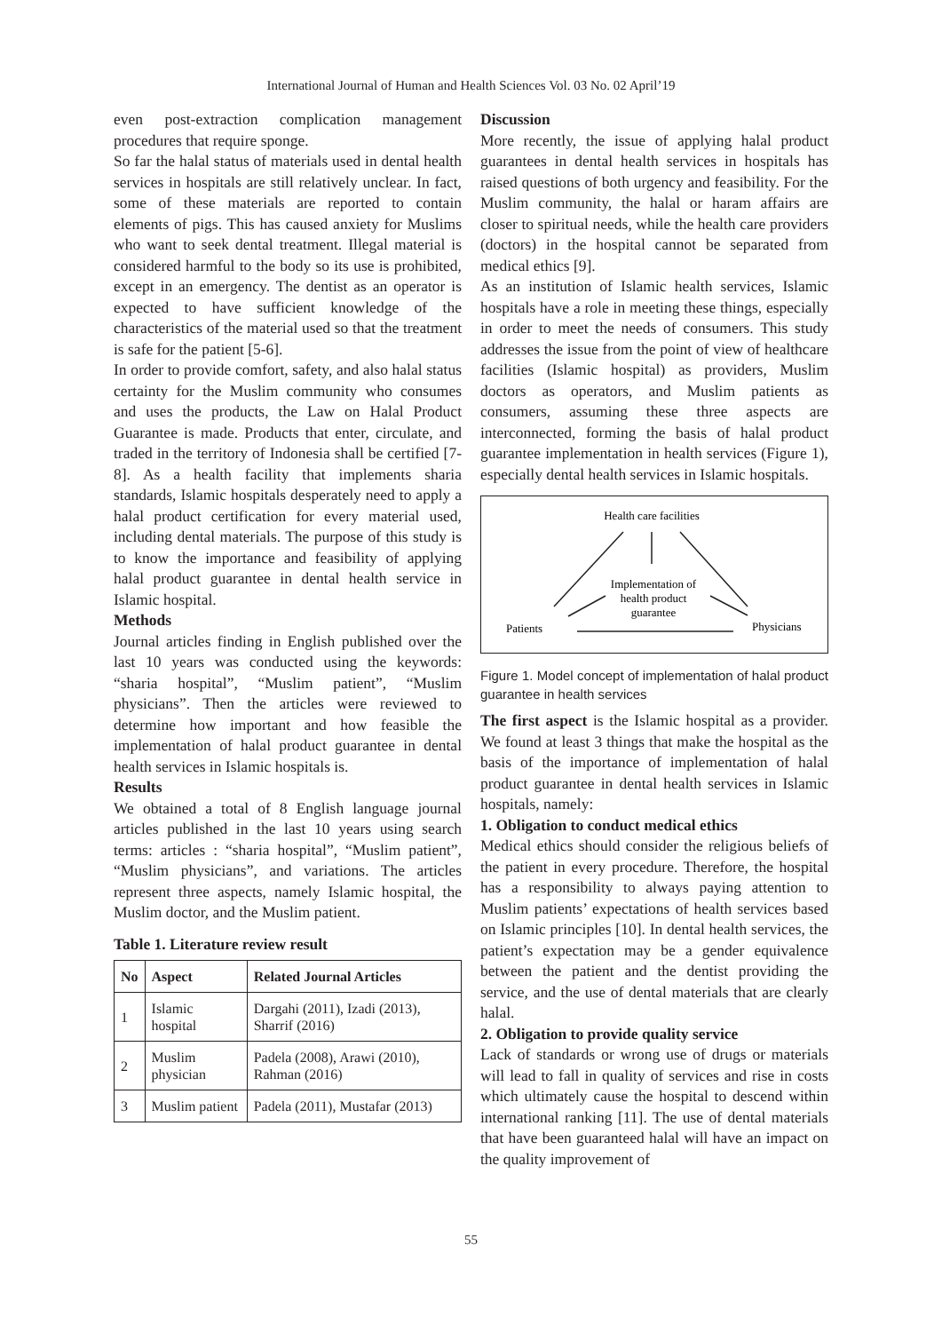International Journal of Human and Health Sciences Vol. 03 No. 02 April’19
even post-extraction complication management procedures that require sponge.
So far the halal status of materials used in dental health services in hospitals are still relatively unclear. In fact, some of these materials are reported to contain elements of pigs. This has caused anxiety for Muslims who want to seek dental treatment. Illegal material is considered harmful to the body so its use is prohibited, except in an emergency. The dentist as an operator is expected to have sufficient knowledge of the characteristics of the material used so that the treatment is safe for the patient [5-6].
In order to provide comfort, safety, and also halal status certainty for the Muslim community who consumes and uses the products, the Law on Halal Product Guarantee is made. Products that enter, circulate, and traded in the territory of Indonesia shall be certified [7-8]. As a health facility that implements sharia standards, Islamic hospitals desperately need to apply a halal product certification for every material used, including dental materials. The purpose of this study is to know the importance and feasibility of applying halal product guarantee in dental health service in Islamic hospital.
Methods
Journal articles finding in English published over the last 10 years was conducted using the keywords: “sharia hospital”, “Muslim patient”, “Muslim physicians”. Then the articles were reviewed to determine how important and how feasible the implementation of halal product guarantee in dental health services in Islamic hospitals is.
Results
We obtained a total of 8 English language journal articles published in the last 10 years using search terms: articles : “sharia hospital”, “Muslim patient”, “Muslim physicians”, and variations. The articles represent three aspects, namely Islamic hospital, the Muslim doctor, and the Muslim patient.
Table 1. Literature review result
| No | Aspect | Related Journal Articles |
| --- | --- | --- |
| 1 | Islamic hospital | Dargahi (2011), Izadi (2013), Sharrif (2016) |
| 2 | Muslim physician | Padela (2008), Arawi (2010), Rahman (2016) |
| 3 | Muslim patient | Padela (2011), Mustafar (2013) |
Discussion
More recently, the issue of applying halal product guarantees in dental health services in hospitals has raised questions of both urgency and feasibility. For the Muslim community, the halal or haram affairs are closer to spiritual needs, while the health care providers (doctors) in the hospital cannot be separated from medical ethics [9].
As an institution of Islamic health services, Islamic hospitals have a role in meeting these things, especially in order to meet the needs of consumers. This study addresses the issue from the point of view of healthcare facilities (Islamic hospital) as providers, Muslim doctors as operators, and Muslim patients as consumers, assuming these three aspects are interconnected, forming the basis of halal product guarantee implementation in health services (Figure 1), especially dental health services in Islamic hospitals.
Health care facilities
Implementation of
health product
guarantee
Patients
Physicians
Figure 1. Model concept of implementation of halal product guarantee in health services
The first aspect is the Islamic hospital as a provider. We found at least 3 things that make the hospital as the basis of the importance of implementation of halal product guarantee in dental health services in Islamic hospitals, namely:
1. Obligation to conduct medical ethics
Medical ethics should consider the religious beliefs of the patient in every procedure. Therefore, the hospital has a responsibility to always paying attention to Muslim patients’ expectations of health services based on Islamic principles [10]. In dental health services, the patient’s expectation may be a gender equivalence between the patient and the dentist providing the service, and the use of dental materials that are clearly halal.
2. Obligation to provide quality service
Lack of standards or wrong use of drugs or materials will lead to fall in quality of services and rise in costs which ultimately cause the hospital to descend within international ranking [11]. The use of dental materials that have been guaranteed halal will have an impact on the quality improvement of
55